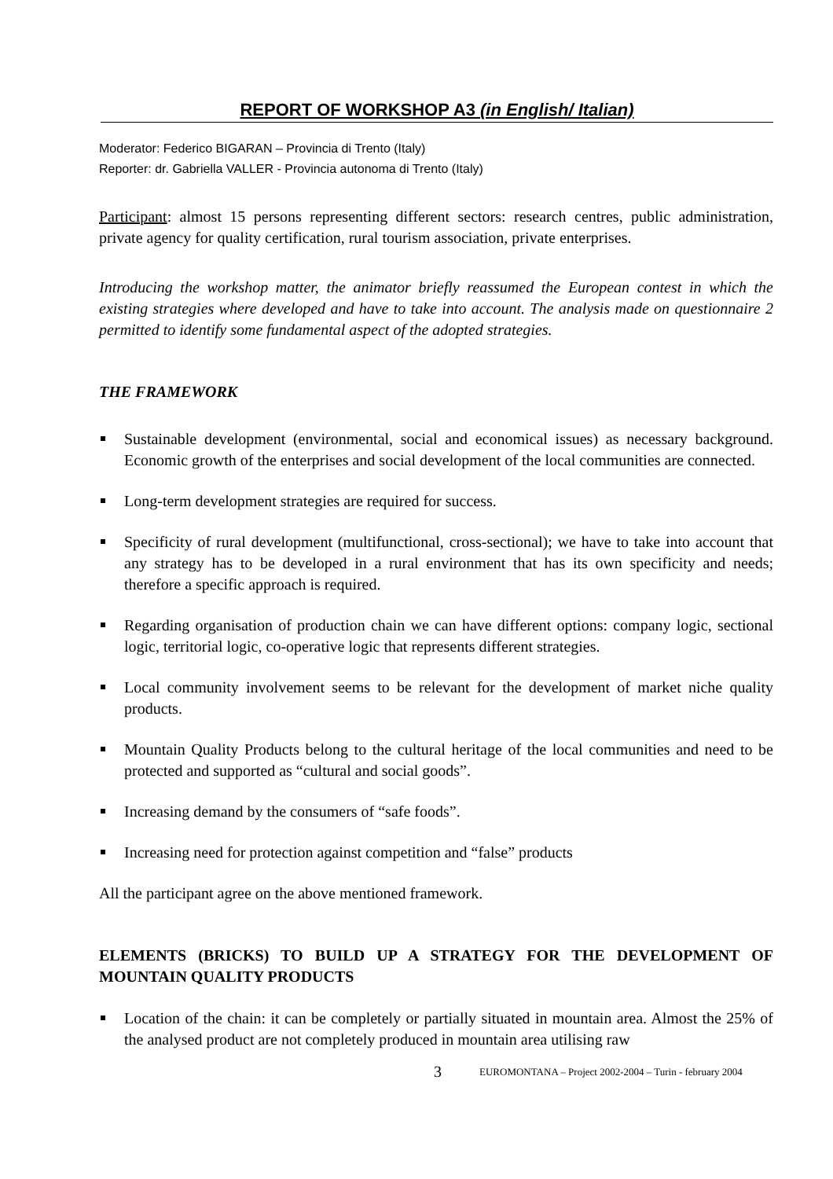REPORT OF WORKSHOP A3 (in English/ Italian)
Moderator: Federico BIGARAN – Provincia di Trento (Italy)
Reporter: dr. Gabriella VALLER - Provincia autonoma di Trento (Italy)
Participant: almost 15 persons representing different sectors: research centres, public administration, private agency for quality certification, rural tourism association, private enterprises.
Introducing the workshop matter, the animator briefly reassumed the European contest in which the existing strategies where developed and have to take into account. The analysis made on questionnaire 2 permitted to identify some fundamental aspect of the adopted strategies.
THE FRAMEWORK
Sustainable development (environmental, social and economical issues) as necessary background. Economic growth of the enterprises and social development of the local communities are connected.
Long-term development strategies are required for success.
Specificity of rural development (multifunctional, cross-sectional); we have to take into account that any strategy has to be developed in a rural environment that has its own specificity and needs; therefore a specific approach is required.
Regarding organisation of production chain we can have different options: company logic, sectional logic, territorial logic, co-operative logic that represents different strategies.
Local community involvement seems to be relevant for the development of market niche quality products.
Mountain Quality Products belong to the cultural heritage of the local communities and need to be protected and supported as “cultural and social goods”.
Increasing demand by the consumers of “safe foods”.
Increasing need for protection against competition and “false” products
All the participant agree on the above mentioned framework.
ELEMENTS (BRICKS) TO BUILD UP A STRATEGY FOR THE DEVELOPMENT OF MOUNTAIN QUALITY PRODUCTS
Location of the chain: it can be completely or partially situated in mountain area. Almost the 25% of the analysed product are not completely produced in mountain area utilising raw
3 EUROMONTANA – Project 2002-2004 – Turin - february 2004